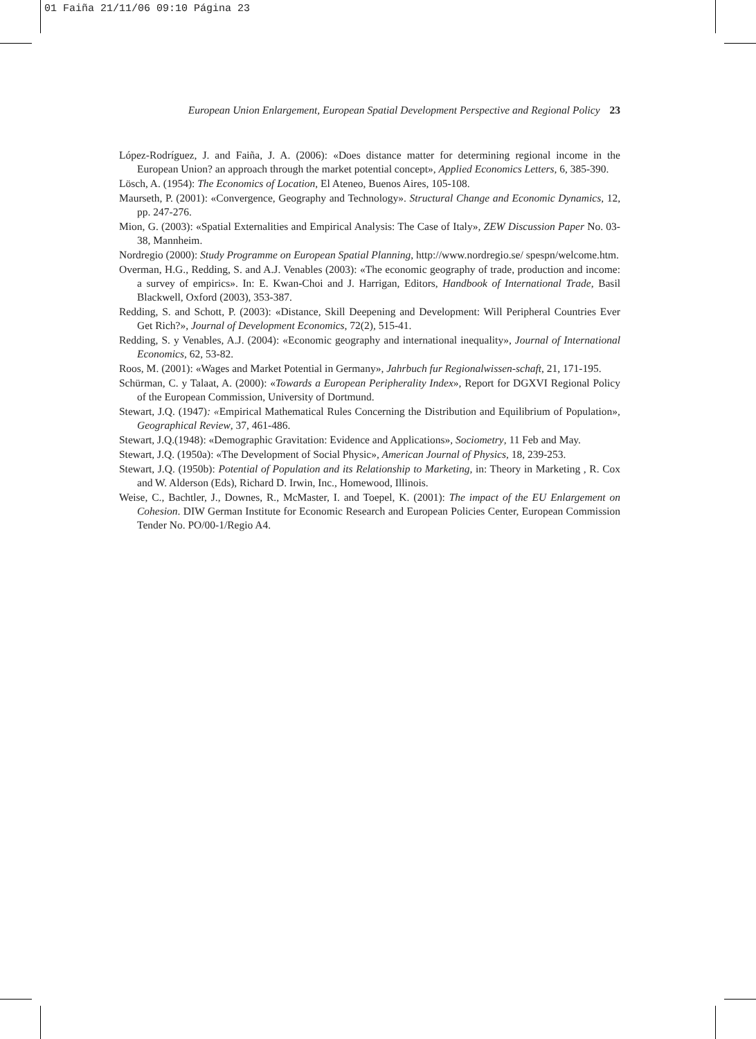01 Faiña 21/11/06 09:10 Página 23
European Union Enlargement, European Spatial Development Perspective and Regional Policy 23
López-Rodríguez, J. and Faiña, J. A. (2006): «Does distance matter for determining regional income in the European Union? an approach through the market potential concept», Applied Economics Letters, 6, 385-390.
Lösch, A. (1954): The Economics of Location, El Ateneo, Buenos Aires, 105-108.
Maurseth, P. (2001): «Convergence, Geography and Technology». Structural Change and Economic Dynamics, 12, pp. 247-276.
Mion, G. (2003): «Spatial Externalities and Empirical Analysis: The Case of Italy», ZEW Discussion Paper No. 03-38, Mannheim.
Nordregio (2000): Study Programme on European Spatial Planning, http://www.nordregio.se/ spespn/welcome.htm.
Overman, H.G., Redding, S. and A.J. Venables (2003): «The economic geography of trade, production and income: a survey of empirics». In: E. Kwan-Choi and J. Harrigan, Editors, Handbook of International Trade, Basil Blackwell, Oxford (2003), 353-387.
Redding, S. and Schott, P. (2003): «Distance, Skill Deepening and Development: Will Peripheral Countries Ever Get Rich?», Journal of Development Economics, 72(2), 515-41.
Redding, S. y Venables, A.J. (2004): «Economic geography and international inequality», Journal of International Economics, 62, 53-82.
Roos, M. (2001): «Wages and Market Potential in Germany», Jahrbuch fur Regionalwissen-schaft, 21, 171-195.
Schürman, C. y Talaat, A. (2000): «Towards a European Peripherality Index», Report for DGXVI Regional Policy of the European Commission, University of Dortmund.
Stewart, J.Q. (1947): «Empirical Mathematical Rules Concerning the Distribution and Equilibrium of Population», Geographical Review, 37, 461-486.
Stewart, J.Q.(1948): «Demographic Gravitation: Evidence and Applications», Sociometry, 11 Feb and May.
Stewart, J.Q. (1950a): «The Development of Social Physic», American Journal of Physics, 18, 239-253.
Stewart, J.Q. (1950b): Potential of Population and its Relationship to Marketing, in: Theory in Marketing , R. Cox and W. Alderson (Eds), Richard D. Irwin, Inc., Homewood, Illinois.
Weise, C., Bachtler, J., Downes, R., McMaster, I. and Toepel, K. (2001): The impact of the EU Enlargement on Cohesion. DIW German Institute for Economic Research and European Policies Center, European Commission Tender No. PO/00-1/Regio A4.